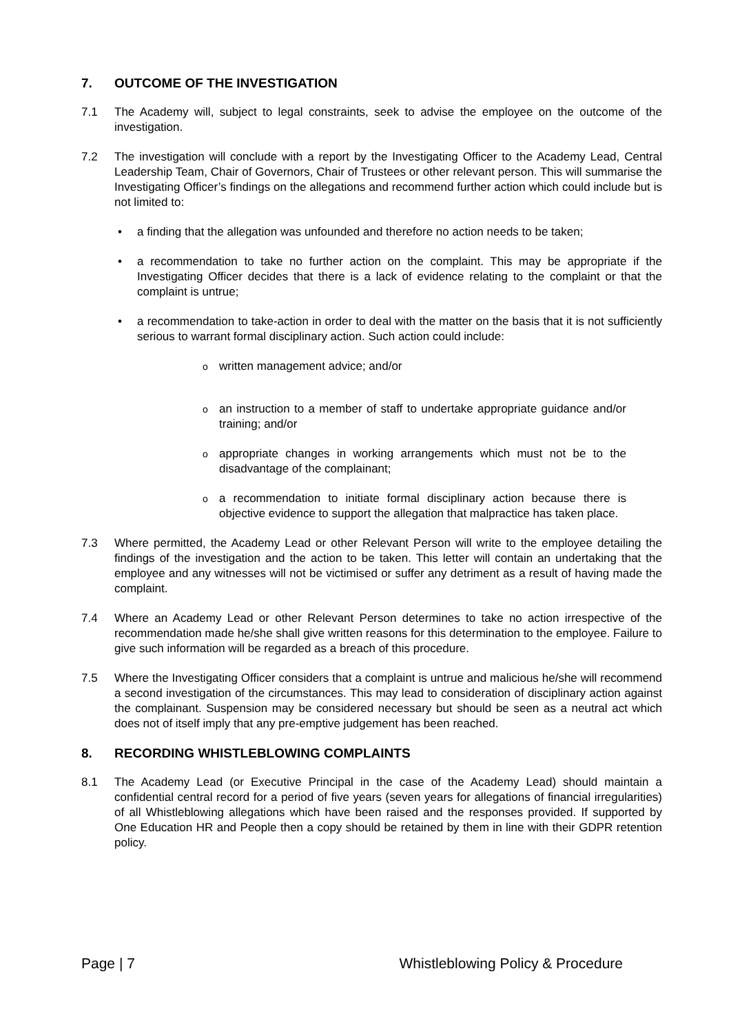7. OUTCOME OF THE INVESTIGATION
7.1 The Academy will, subject to legal constraints, seek to advise the employee on the outcome of the investigation.
7.2 The investigation will conclude with a report by the Investigating Officer to the Academy Lead, Central Leadership Team, Chair of Governors, Chair of Trustees or other relevant person. This will summarise the Investigating Officer’s findings on the allegations and recommend further action which could include but is not limited to:
• a finding that the allegation was unfounded and therefore no action needs to be taken;
• a recommendation to take no further action on the complaint. This may be appropriate if the Investigating Officer decides that there is a lack of evidence relating to the complaint or that the complaint is untrue;
• a recommendation to take-action in order to deal with the matter on the basis that it is not sufficiently serious to warrant formal disciplinary action. Such action could include:
owritten management advice; and/or
oan instruction to a member of staff to undertake appropriate guidance and/or training; and/or
oappropriate changes in working arrangements which must not be to the disadvantage of the complainant;
oa recommendation to initiate formal disciplinary action because there is objective evidence to support the allegation that malpractice has taken place.
7.3 Where permitted, the Academy Lead or other Relevant Person will write to the employee detailing the findings of the investigation and the action to be taken. This letter will contain an undertaking that the employee and any witnesses will not be victimised or suffer any detriment as a result of having made the complaint.
7.4 Where an Academy Lead or other Relevant Person determines to take no action irrespective of the recommendation made he/she shall give written reasons for this determination to the employee. Failure to give such information will be regarded as a breach of this procedure.
7.5 Where the Investigating Officer considers that a complaint is untrue and malicious he/she will recommend a second investigation of the circumstances. This may lead to consideration of disciplinary action against the complainant. Suspension may be considered necessary but should be seen as a neutral act which does not of itself imply that any pre-emptive judgement has been reached.
8. RECORDING WHISTLEBLOWING COMPLAINTS
8.1 The Academy Lead (or Executive Principal in the case of the Academy Lead) should maintain a confidential central record for a period of five years (seven years for allegations of financial irregularities) of all Whistleblowing allegations which have been raised and the responses provided. If supported by One Education HR and People then a copy should be retained by them in line with their GDPR retention policy.
Page | 7 Whistleblowing Policy & Procedure